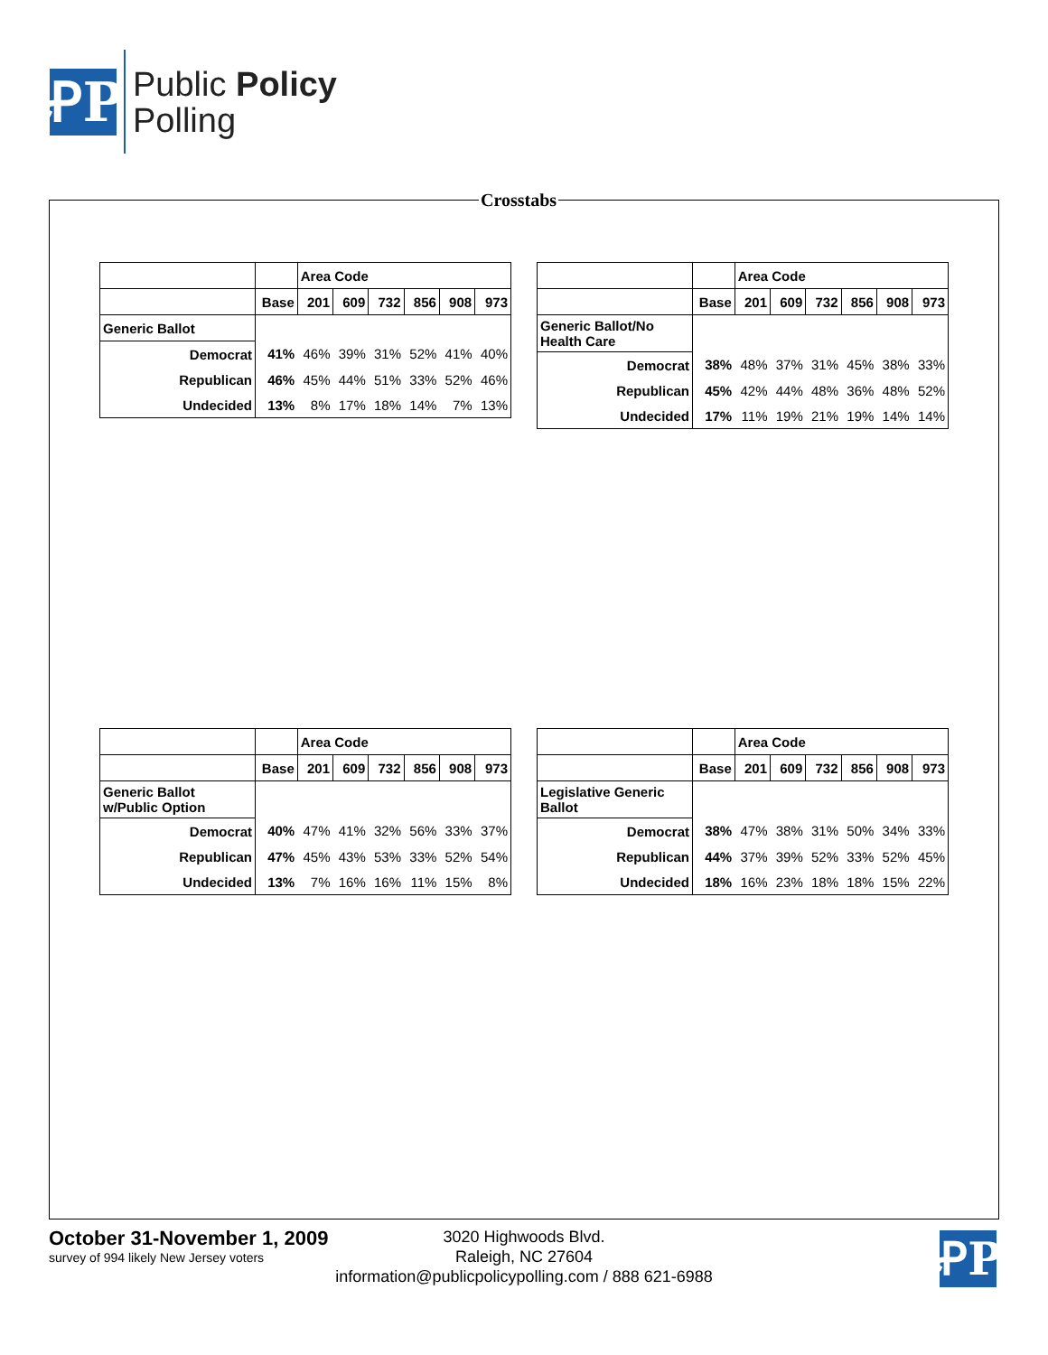ꝒP
Public Policy
Polling
Crosstabs
| | | Area Code | | | | | |
| | Base | 201 | 609 | 732 | 856 | 908 | 973 |
| Generic Ballot | | | | | | | |
| Democrat | 41% | 46% | 39% | 31% | 52% | 41% | 40% |
| Republican | 46% | 45% | 44% | 51% | 33% | 52% | 46% |
| Undecided | 13% | 8% | 17% | 18% | 14% | 7% | 13% |
| | | Area Code | | | | | |
| | Base | 201 | 609 | 732 | 856 | 908 | 973 |
| Generic Ballot/No Health Care | | | | | | | |
| Democrat | 38% | 48% | 37% | 31% | 45% | 38% | 33% |
| Republican | 45% | 42% | 44% | 48% | 36% | 48% | 52% |
| Undecided | 17% | 11% | 19% | 21% | 19% | 14% | 14% |
| | | Area Code | | | | | |
| | Base | 201 | 609 | 732 | 856 | 908 | 973 |
| Generic Ballot w/Public Option | | | | | | | |
| Democrat | 40% | 47% | 41% | 32% | 56% | 33% | 37% |
| Republican | 47% | 45% | 43% | 53% | 33% | 52% | 54% |
| Undecided | 13% | 7% | 16% | 16% | 11% | 15% | 8% |
| | | Area Code | | | | | |
| | Base | 201 | 609 | 732 | 856 | 908 | 973 |
| Legislative Generic Ballot | | | | | | | |
| Democrat | 38% | 47% | 38% | 31% | 50% | 34% | 33% |
| Republican | 44% | 37% | 39% | 52% | 33% | 52% | 45% |
| Undecided | 18% | 16% | 23% | 18% | 18% | 15% | 22% |
October 31-November 1, 2009
survey of 994 likely New Jersey voters
3020 Highwoods Blvd.
Raleigh, NC 27604
information@publicpolicypolling.com / 888 621-6988
ꝒP